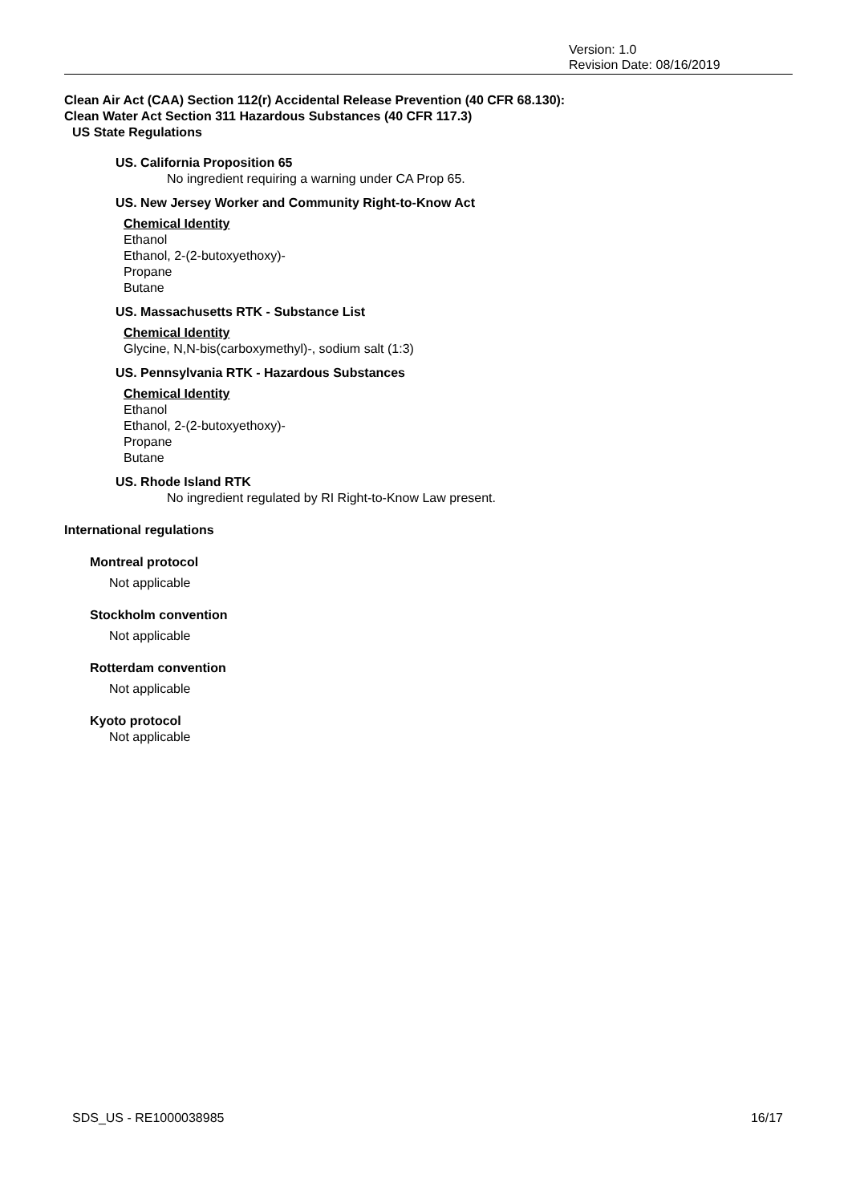Version: 1.0
Revision Date: 08/16/2019
Clean Air Act (CAA) Section 112(r) Accidental Release Prevention (40 CFR 68.130):
Clean Water Act Section 311 Hazardous Substances (40 CFR 117.3)
US State Regulations
US. California Proposition 65
No ingredient requiring a warning under CA Prop 65.
US. New Jersey Worker and Community Right-to-Know Act
Chemical Identity
Ethanol
Ethanol, 2-(2-butoxyethoxy)-
Propane
Butane
US. Massachusetts RTK - Substance List
Chemical Identity
Glycine, N,N-bis(carboxymethyl)-, sodium salt (1:3)
US. Pennsylvania RTK - Hazardous Substances
Chemical Identity
Ethanol
Ethanol, 2-(2-butoxyethoxy)-
Propane
Butane
US. Rhode Island RTK
No ingredient regulated by RI Right-to-Know Law present.
International regulations
Montreal protocol
Not applicable
Stockholm convention
Not applicable
Rotterdam convention
Not applicable
Kyoto protocol
Not applicable
SDS_US - RE1000038985 16/17